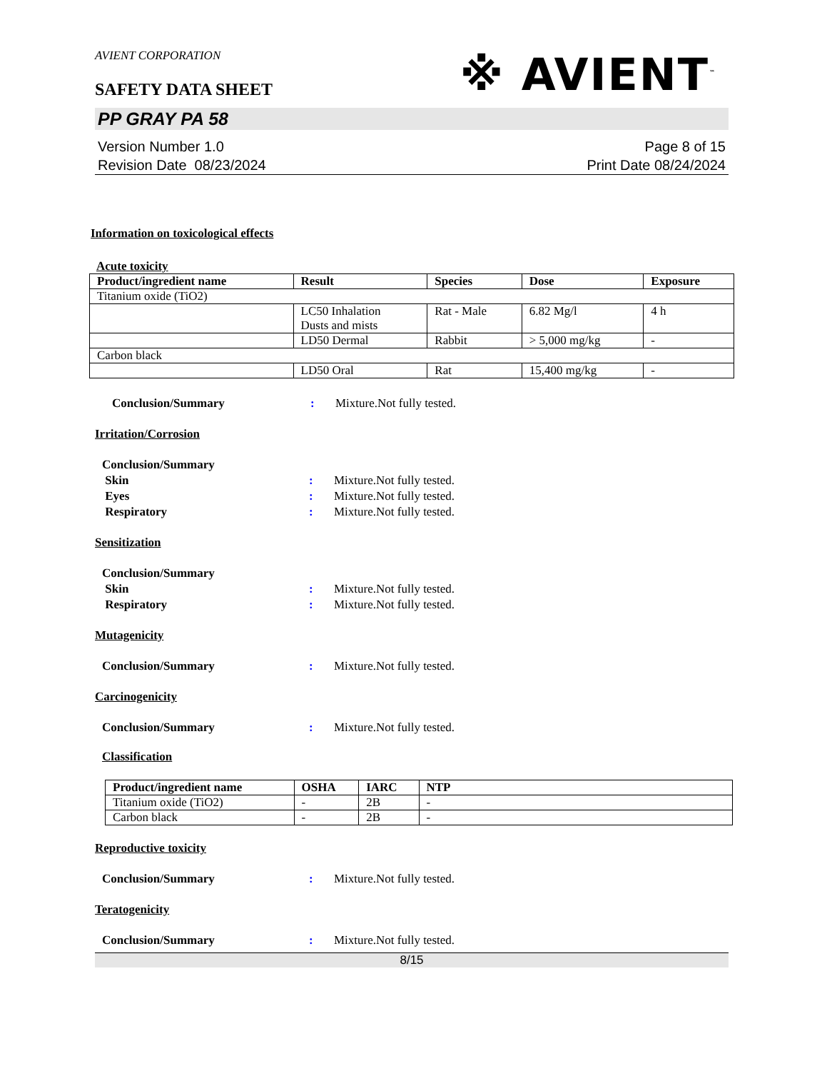※ AVIENT<sup>™</sup>
AVIENT CORPORATION
SAFETY DATA SHEET
PP GRAY PA 58
Version Number 1.0
Revision Date 08/23/2024
Page 8 of 15
Print Date 08/24/2024
Information on toxicological effects
Acute toxicity
| Product/ingredient name | Result | Species | Dose | Exposure |
| --- | --- | --- | --- | --- |
| Titanium oxide (TiO2) | | | | |
| | LC50 Inhalation Dusts and mists | Rat - Male | 6.82 Mg/l | 4 h |
| | LD50 Dermal | Rabbit | > 5,000 mg/kg | - |
| Carbon black | | | | |
| | LD50 Oral | Rat | 15,400 mg/kg | - |
Conclusion/Summary: Mixture.Not fully tested.
Irritation/Corrosion
Conclusion/Summary
Skin: Mixture.Not fully tested.
Eyes: Mixture.Not fully tested.
Respiratory: Mixture.Not fully tested.
Sensitization
Conclusion/Summary
Skin: Mixture.Not fully tested.
Respiratory: Mixture.Not fully tested.
Mutagenicity
Conclusion/Summary: Mixture.Not fully tested.
Carcinogenicity
Conclusion/Summary: Mixture.Not fully tested.
Classification
| Product/ingredient name | OSHA | IARC | NTP |
| --- | --- | --- | --- |
| Titanium oxide (TiO2) | - | 2B | - |
| Carbon black | - | 2B | - |
Reproductive toxicity
Conclusion/Summary: Mixture.Not fully tested.
Teratogenicity
Conclusion/Summary: Mixture.Not fully tested.
8/15